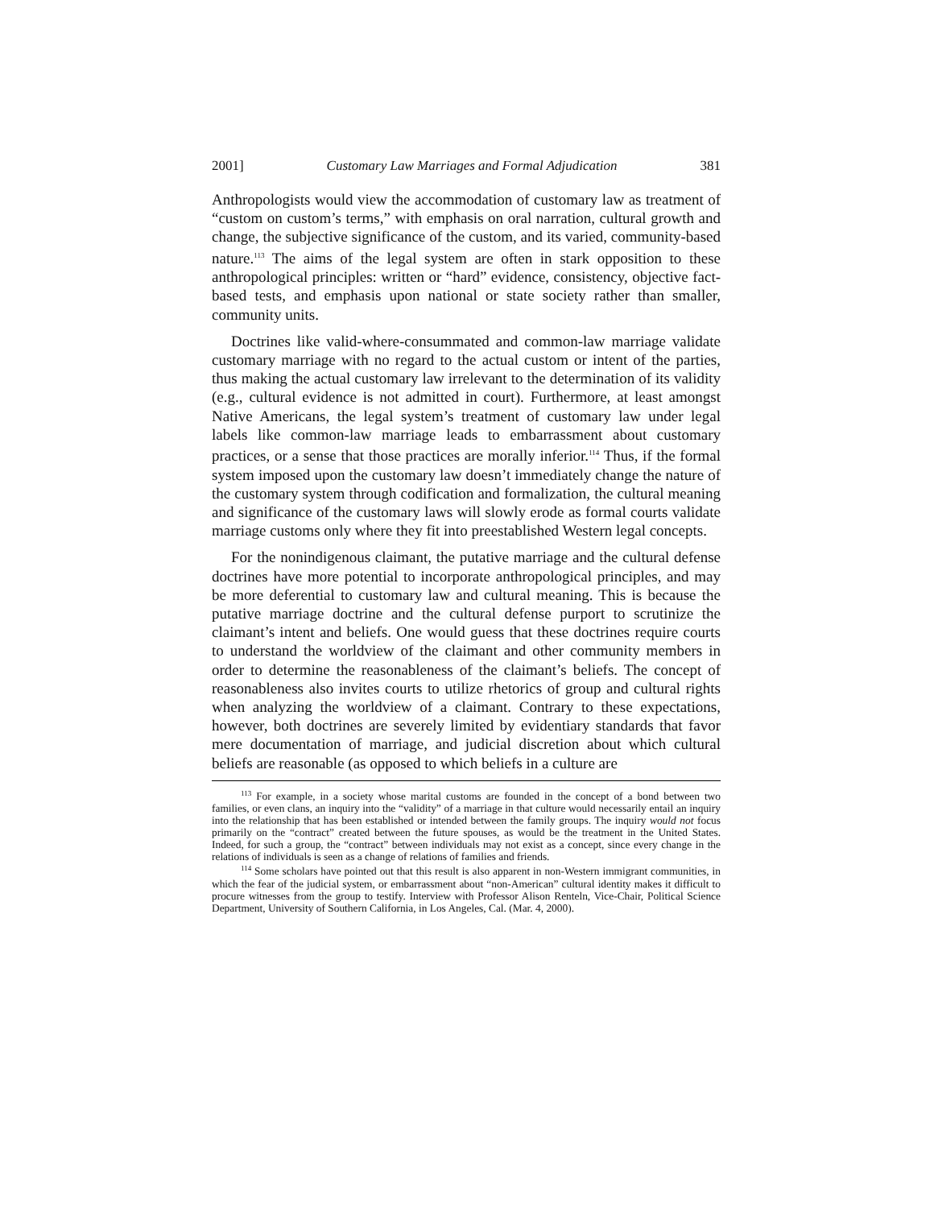2001] Customary Law Marriages and Formal Adjudication 381
Anthropologists would view the accommodation of customary law as treatment of “custom on custom’s terms,” with emphasis on oral narration, cultural growth and change, the subjective significance of the custom, and its varied, community-based nature.<sup>113</sup> The aims of the legal system are often in stark opposition to these anthropological principles: written or “hard” evidence, consistency, objective fact-based tests, and emphasis upon national or state society rather than smaller, community units.
Doctrines like valid-where-consummated and common-law marriage validate customary marriage with no regard to the actual custom or intent of the parties, thus making the actual customary law irrelevant to the determination of its validity (e.g., cultural evidence is not admitted in court). Furthermore, at least amongst Native Americans, the legal system’s treatment of customary law under legal labels like common-law marriage leads to embarrassment about customary practices, or a sense that those practices are morally inferior.<sup>114</sup> Thus, if the formal system imposed upon the customary law doesn’t immediately change the nature of the customary system through codification and formalization, the cultural meaning and significance of the customary laws will slowly erode as formal courts validate marriage customs only where they fit into preestablished Western legal concepts.
For the nonindigenous claimant, the putative marriage and the cultural defense doctrines have more potential to incorporate anthropological principles, and may be more deferential to customary law and cultural meaning. This is because the putative marriage doctrine and the cultural defense purport to scrutinize the claimant’s intent and beliefs. One would guess that these doctrines require courts to understand the worldview of the claimant and other community members in order to determine the reasonableness of the claimant’s beliefs. The concept of reasonableness also invites courts to utilize rhetorics of group and cultural rights when analyzing the worldview of a claimant. Contrary to these expectations, however, both doctrines are severely limited by evidentiary standards that favor mere documentation of marriage, and judicial discretion about which cultural beliefs are reasonable (as opposed to which beliefs in a culture are
<sup>113</sup> For example, in a society whose marital customs are founded in the concept of a bond between two families, or even clans, an inquiry into the “validity” of a marriage in that culture would necessarily entail an inquiry into the relationship that has been established or intended between the family groups. The inquiry would not focus primarily on the “contract” created between the future spouses, as would be the treatment in the United States. Indeed, for such a group, the “contract” between individuals may not exist as a concept, since every change in the relations of individuals is seen as a change of relations of families and friends.
<sup>114</sup> Some scholars have pointed out that this result is also apparent in non-Western immigrant communities, in which the fear of the judicial system, or embarrassment about “non-American” cultural identity makes it difficult to procure witnesses from the group to testify. Interview with Professor Alison Renteln, Vice-Chair, Political Science Department, University of Southern California, in Los Angeles, Cal. (Mar. 4, 2000).